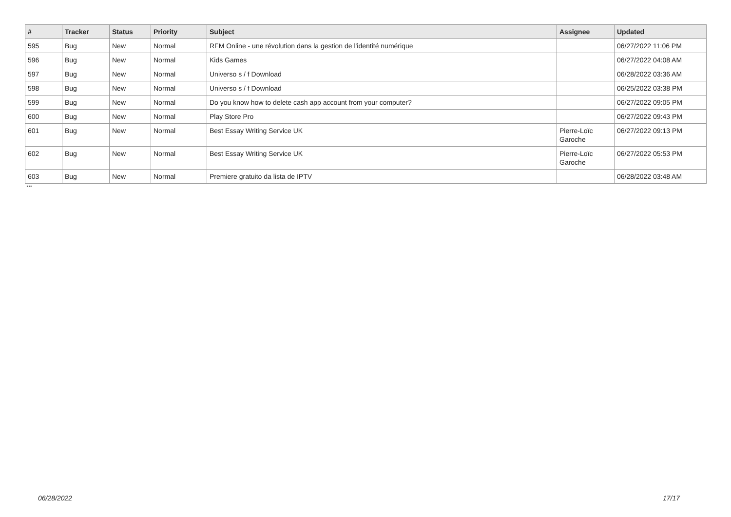| # | Tracker | Status | Priority | Subject | Assignee | Updated |
| --- | --- | --- | --- | --- | --- | --- |
| 595 | Bug | New | Normal | RFM Online - une révolution dans la gestion de l'identité numérique | | 06/27/2022 11:06 PM |
| 596 | Bug | New | Normal | Kids Games | | 06/27/2022 04:08 AM |
| 597 | Bug | New | Normal | Universo s / f Download | | 06/28/2022 03:36 AM |
| 598 | Bug | New | Normal | Universo s / f Download | | 06/25/2022 03:38 PM |
| 599 | Bug | New | Normal | Do you know how to delete cash app account from your computer? | | 06/27/2022 09:05 PM |
| 600 | Bug | New | Normal | Play Store Pro | | 06/27/2022 09:43 PM |
| 601 | Bug | New | Normal | Best Essay Writing Service UK | Pierre-Loïc Garoche | 06/27/2022 09:13 PM |
| 602 | Bug | New | Normal | Best Essay Writing Service UK | Pierre-Loïc Garoche | 06/27/2022 05:53 PM |
| 603 | Bug | New | Normal | Premiere gratuito da lista de IPTV | | 06/28/2022 03:48 AM |
...
06/28/2022 17/17